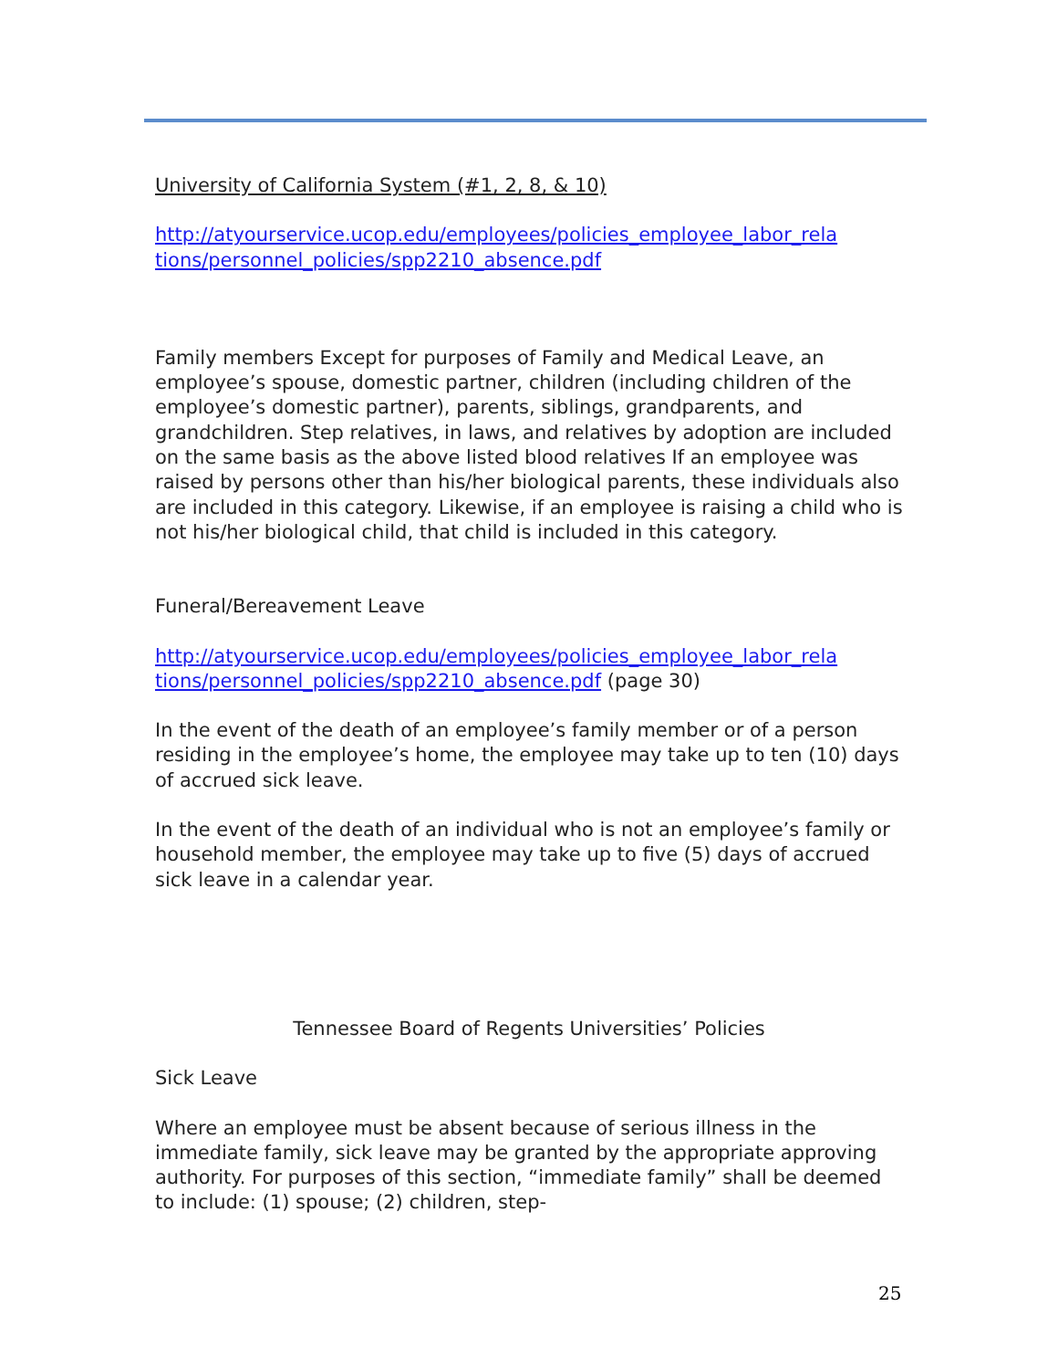University of California System (#1, 2, 8, & 10)
http://atyourservice.ucop.edu/employees/policies_employee_labor_rela tions/personnel_policies/spp2210_absence.pdf
Family members Except for purposes of Family and Medical Leave, an employee’s spouse, domestic partner, children (including children of the employee’s domestic partner), parents, siblings, grandparents, and grandchildren. Step relatives, in laws, and relatives by adoption are included on the same basis as the above listed blood relatives If an employee was raised by persons other than his/her biological parents, these individuals also are included in this category. Likewise, if an employee is raising a child who is not his/her biological child, that child is included in this category.
Funeral/Bereavement Leave
http://atyourservice.ucop.edu/employees/policies_employee_labor_rela tions/personnel_policies/spp2210_absence.pdf (page 30)
In the event of the death of an employee’s family member or of a person residing in the employee’s home, the employee may take up to ten (10) days of accrued sick leave.
In the event of the death of an individual who is not an employee’s family or household member, the employee may take up to five (5) days of accrued sick leave in a calendar year.
Tennessee Board of Regents Universities’ Policies
Sick Leave
Where an employee must be absent because of serious illness in the immediate family, sick leave may be granted by the appropriate approving authority. For purposes of this section, “immediate family” shall be deemed to include: (1) spouse; (2) children, step-
25